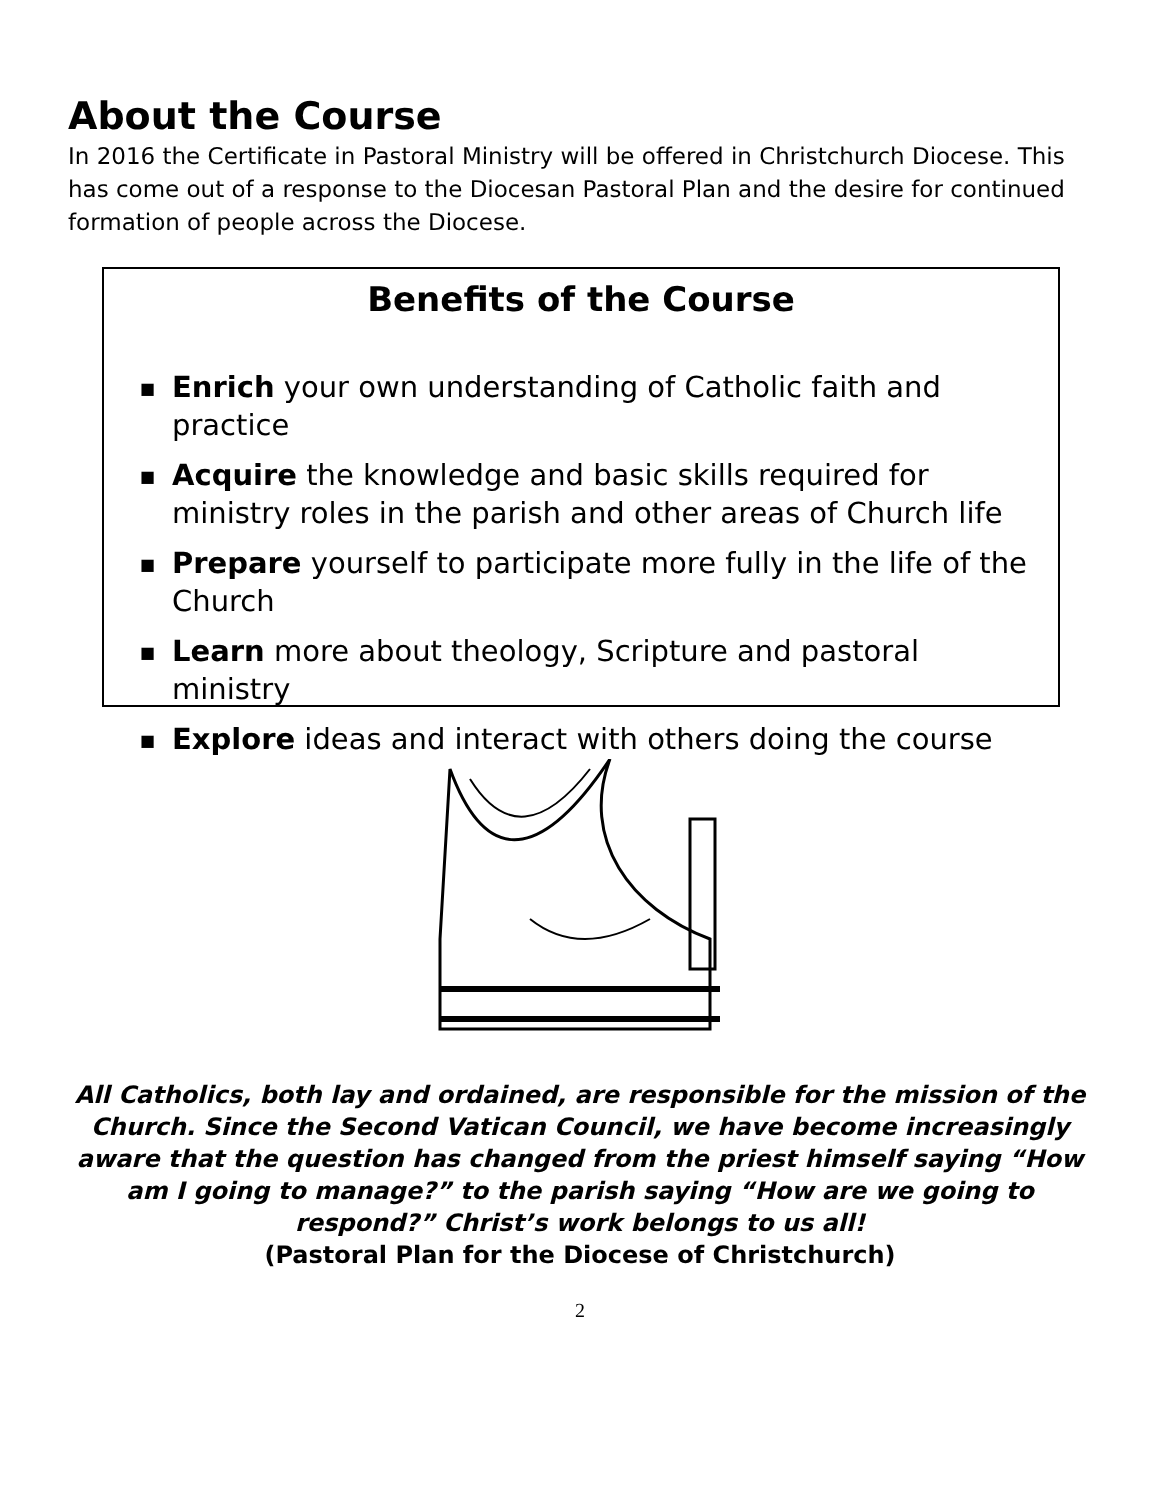About the Course
In 2016 the Certificate in Pastoral Ministry will be offered in Christchurch Diocese. This has come out of a response to the Diocesan Pastoral Plan and the desire for continued formation of people across the Diocese.
Benefits of the Course
■ Enrich your own understanding of Catholic faith and practice
■ Acquire the knowledge and basic skills required for ministry roles in the parish and other areas of Church life
■ Prepare yourself to participate more fully in the life of the Church
■ Learn more about theology, Scripture and pastoral ministry
■ Explore ideas and interact with others doing the course
All Catholics, both lay and ordained, are responsible for the mission of the Church. Since the Second Vatican Council, we have become increasingly aware that the question has changed from the priest himself saying “How am I going to manage?” to the parish saying “How are we going to respond?” Christ’s work belongs to us all!
(Pastoral Plan for the Diocese of Christchurch)
2